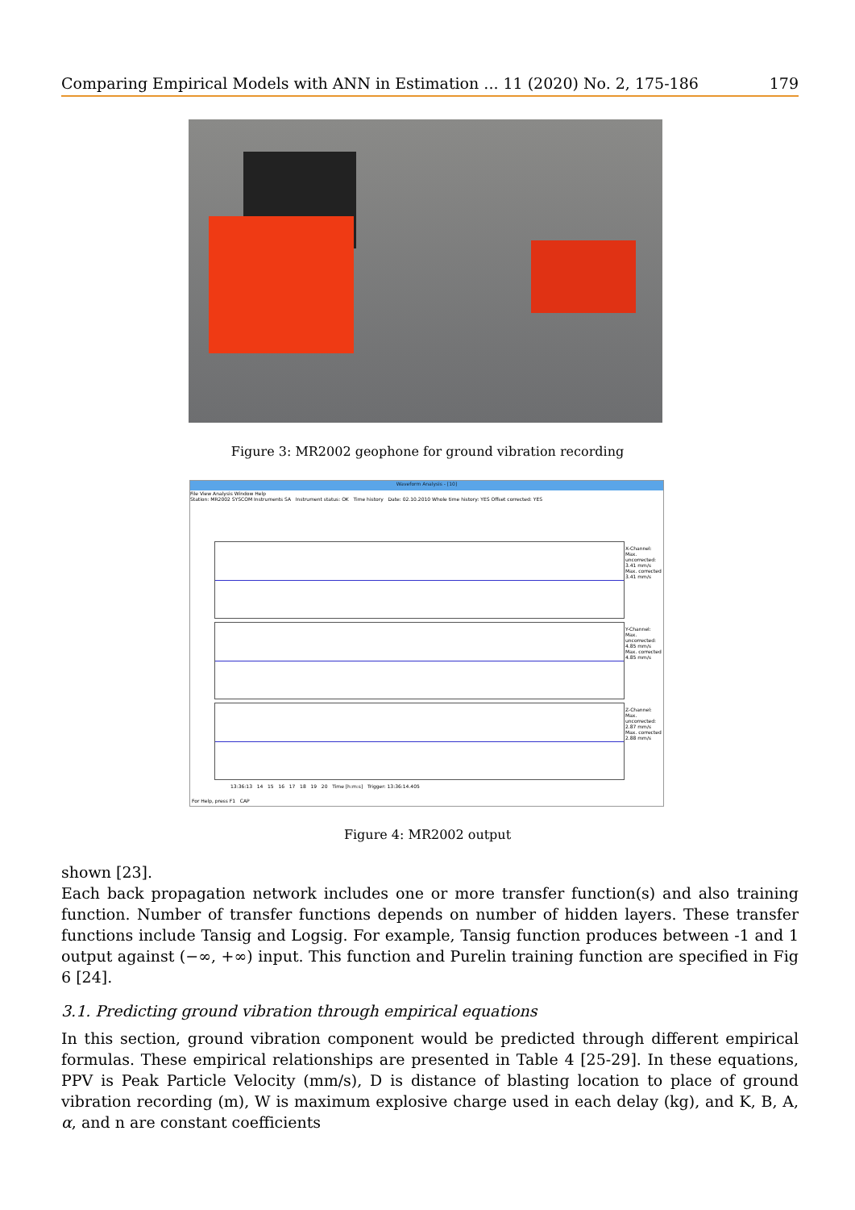Comparing Empirical Models with ANN in Estimation ... 11 (2020) No. 2, 175-186 179
Figure 3: MR2002 geophone for ground vibration recording
Waveform Analysis - [10]
File View Analysis Window Help
Station: MR2002 SYSCOM Instruments SA Instrument status: OK Time history Date: 02.10.2010 Whole time history: YES Offset corrected: YES
X-Channel: Max. uncorrected: 3.41 mm/s Max. corrected 3.41 mm/s
Y-Channel: Max. uncorrected: 4.85 mm/s Max. corrected 4.85 mm/s
Z-Channel: Max. uncorrected: 2.87 mm/s Max. corrected 2.88 mm/s
13:36:13 14 15 16 17 18 19 20 Time [h:m:s] Trigger: 13:36:14.405
For Help, press F1 CAP
Figure 4: MR2002 output
shown [23].
Each back propagation network includes one or more transfer function(s) and also training function. Number of transfer functions depends on number of hidden layers. These transfer functions include Tansig and Logsig. For example, Tansig function produces between -1 and 1 output against (−∞, +∞) input. This function and Purelin training function are specified in Fig 6 [24].
3.1. Predicting ground vibration through empirical equations
In this section, ground vibration component would be predicted through different empirical formulas. These empirical relationships are presented in Table 4 [25-29]. In these equations, PPV is Peak Particle Velocity (mm/s), D is distance of blasting location to place of ground vibration recording (m), W is maximum explosive charge used in each delay (kg), and K, B, A, α, and n are constant coefficients